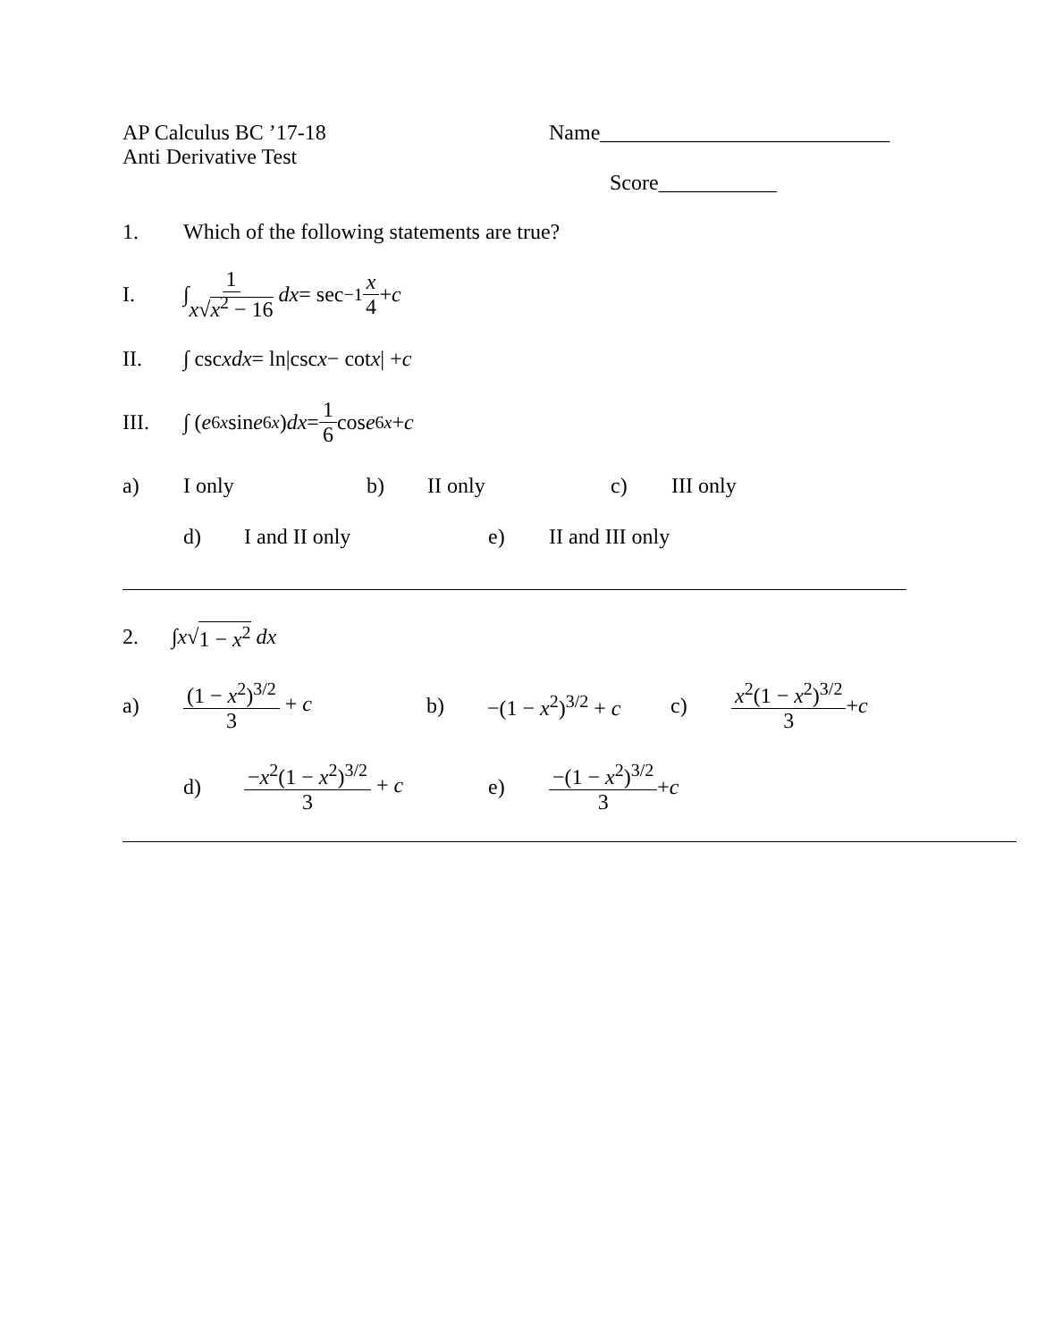AP Calculus BC ’17-18
Anti Derivative Test
Name___________________________
Score___________
1. Which of the following statements are true?
I. ∫ 1 x√x<sup>2</sup> − 16 dx = sec<sup>−1</sup> x 4 + c
II. ∫ csc x dx = ln|csc x − cot x | + c
III. ∫ (e<sup>6x</sup> sin e<sup>6x</sup>) dx = 1 6 cos e<sup>6x</sup> + c
a) I only b) II only c) III only
d) I and II only e) II and III only
2. ∫ x √ 1 − x<sup>2</sup> dx
a) (1 − x<sup>2</sup>)<sup>3/2</sup> 3 + c b) −(1 − x<sup>2</sup>)<sup>3/2</sup> + c c) x<sup>2</sup>(1 − x<sup>2</sup>)<sup>3/2</sup> 3 + c
d) −x<sup>2</sup>(1 − x<sup>2</sup>)<sup>3/2</sup> 3 + c e) −(1 − x<sup>2</sup>)<sup>3/2</sup> 3 + c